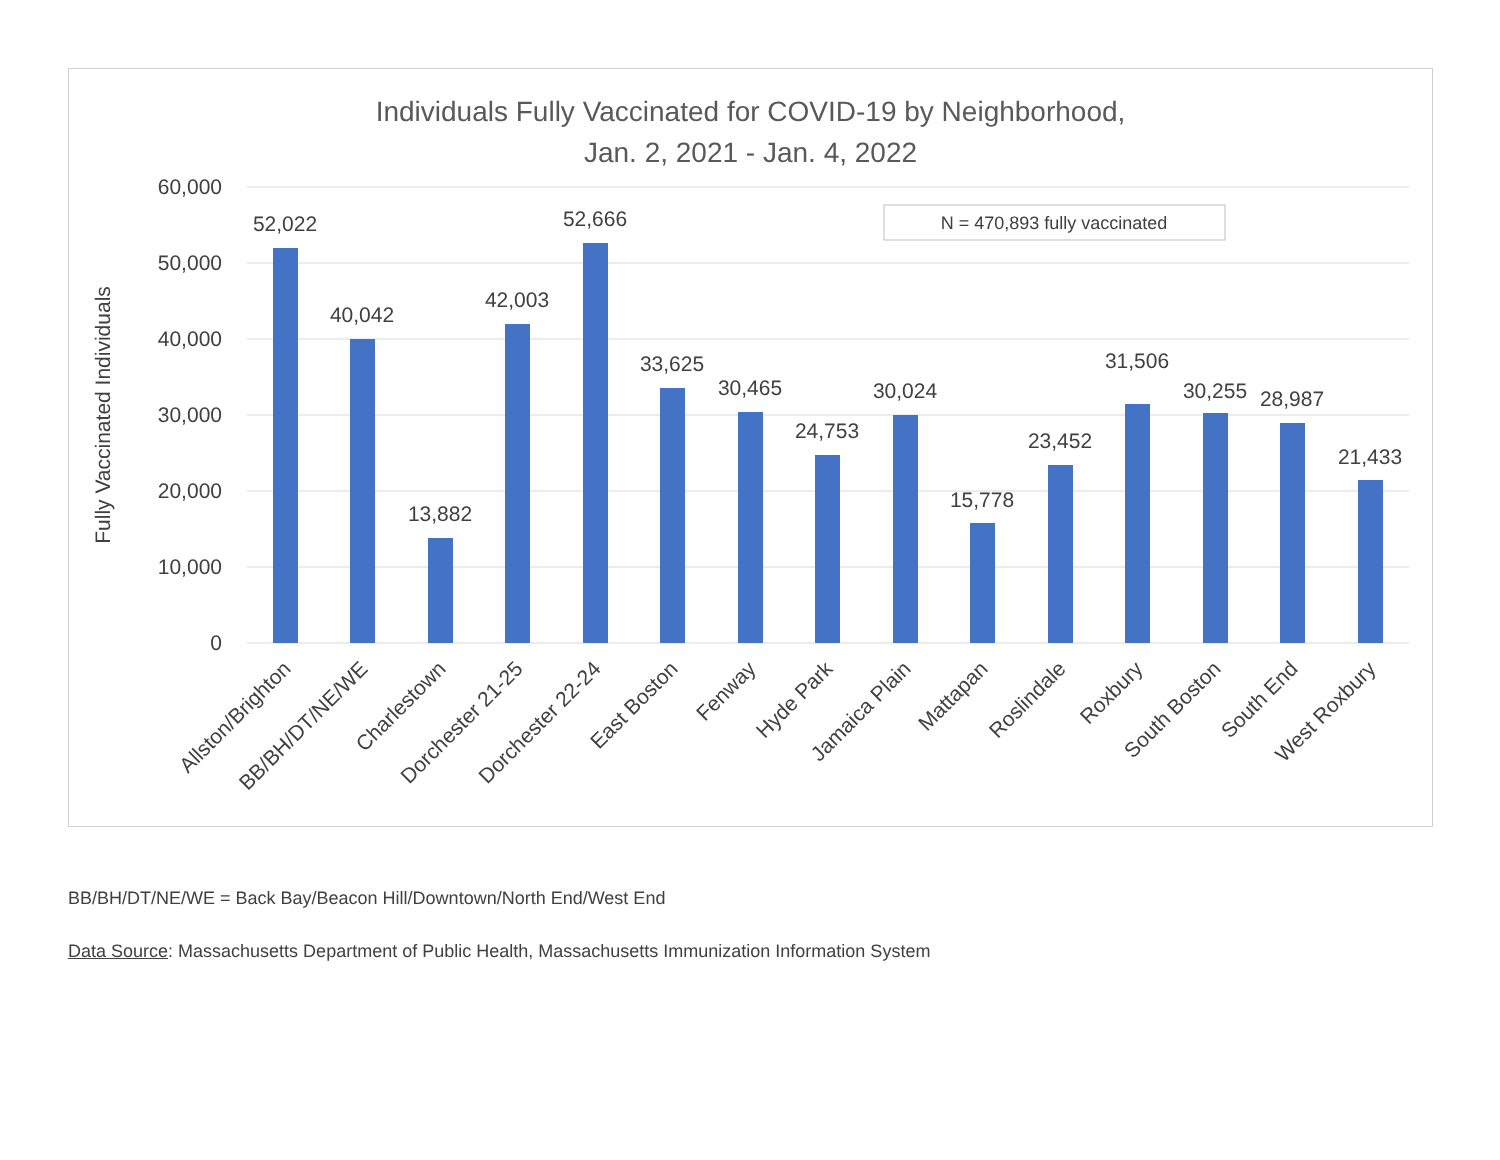Individuals Fully Vaccinated for COVID-19 by Neighborhood,
Jan. 2, 2021 - Jan. 4, 2022
60,000
50,000
40,000
30,000
20,000
10,000
0
Fully Vaccinated Individuals
N = 470,893 fully vaccinated
52,022
40,042
13,882
42,003
52,666
33,625
30,465
24,753
30,024
15,778
23,452
31,506
30,255
28,987
21,433
Allston/Brighton
BB/BH/DT/NE/WE
Charlestown
Dorchester 21-25
Dorchester 22-24
East Boston
Fenway
Hyde Park
Jamaica Plain
Mattapan
Roslindale
Roxbury
South Boston
South End
West Roxbury
BB/BH/DT/NE/WE = Back Bay/Beacon Hill/Downtown/North End/West End
Data Source: Massachusetts Department of Public Health, Massachusetts Immunization Information System